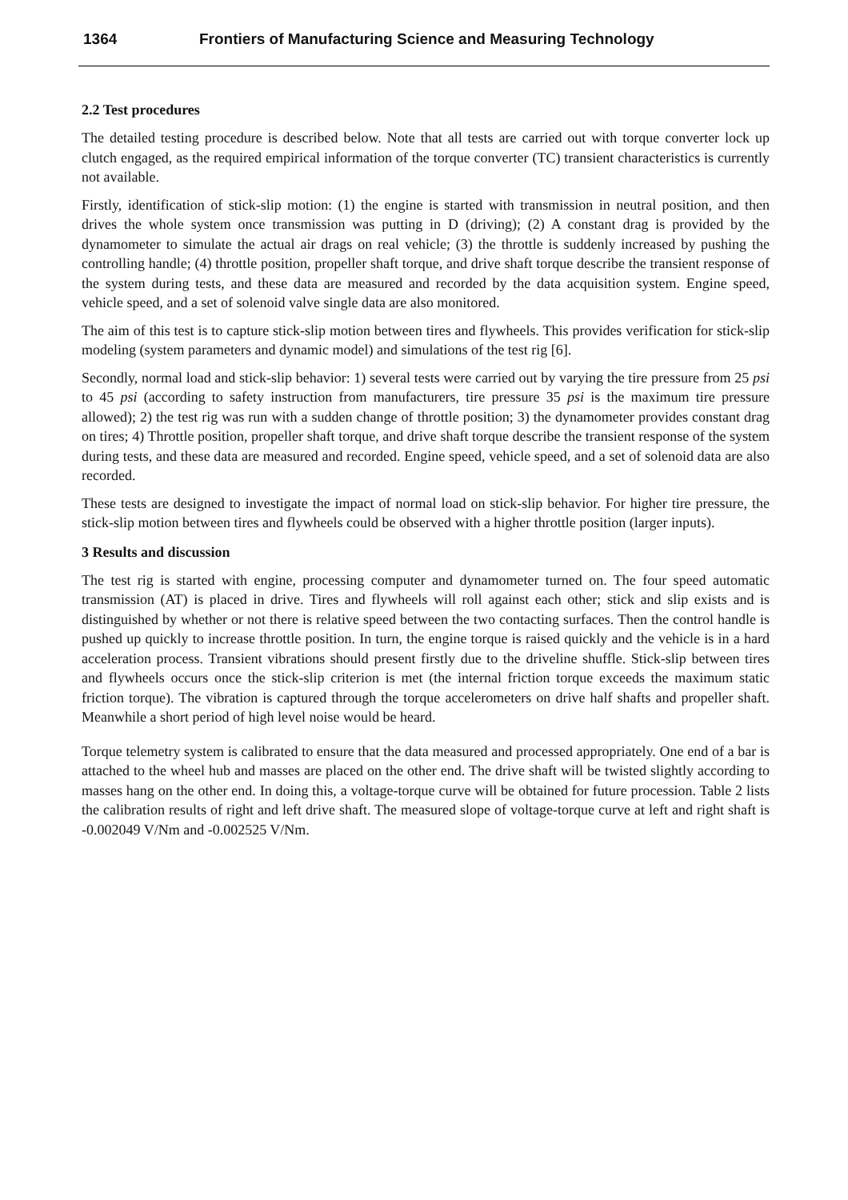1364 Frontiers of Manufacturing Science and Measuring Technology
2.2 Test procedures
The detailed testing procedure is described below. Note that all tests are carried out with torque converter lock up clutch engaged, as the required empirical information of the torque converter (TC) transient characteristics is currently not available.
Firstly, identification of stick-slip motion: (1) the engine is started with transmission in neutral position, and then drives the whole system once transmission was putting in D (driving); (2) A constant drag is provided by the dynamometer to simulate the actual air drags on real vehicle; (3) the throttle is suddenly increased by pushing the controlling handle; (4) throttle position, propeller shaft torque, and drive shaft torque describe the transient response of the system during tests, and these data are measured and recorded by the data acquisition system. Engine speed, vehicle speed, and a set of solenoid valve single data are also monitored.
The aim of this test is to capture stick-slip motion between tires and flywheels. This provides verification for stick-slip modeling (system parameters and dynamic model) and simulations of the test rig [6].
Secondly, normal load and stick-slip behavior: 1) several tests were carried out by varying the tire pressure from 25 psi to 45 psi (according to safety instruction from manufacturers, tire pressure 35 psi is the maximum tire pressure allowed); 2) the test rig was run with a sudden change of throttle position; 3) the dynamometer provides constant drag on tires; 4) Throttle position, propeller shaft torque, and drive shaft torque describe the transient response of the system during tests, and these data are measured and recorded. Engine speed, vehicle speed, and a set of solenoid data are also recorded.
These tests are designed to investigate the impact of normal load on stick-slip behavior. For higher tire pressure, the stick-slip motion between tires and flywheels could be observed with a higher throttle position (larger inputs).
3 Results and discussion
The test rig is started with engine, processing computer and dynamometer turned on. The four speed automatic transmission (AT) is placed in drive. Tires and flywheels will roll against each other; stick and slip exists and is distinguished by whether or not there is relative speed between the two contacting surfaces. Then the control handle is pushed up quickly to increase throttle position. In turn, the engine torque is raised quickly and the vehicle is in a hard acceleration process. Transient vibrations should present firstly due to the driveline shuffle. Stick-slip between tires and flywheels occurs once the stick-slip criterion is met (the internal friction torque exceeds the maximum static friction torque). The vibration is captured through the torque accelerometers on drive half shafts and propeller shaft. Meanwhile a short period of high level noise would be heard.
Torque telemetry system is calibrated to ensure that the data measured and processed appropriately. One end of a bar is attached to the wheel hub and masses are placed on the other end. The drive shaft will be twisted slightly according to masses hang on the other end. In doing this, a voltage-torque curve will be obtained for future procession. Table 2 lists the calibration results of right and left drive shaft. The measured slope of voltage-torque curve at left and right shaft is -0.002049 V/Nm and -0.002525 V/Nm.